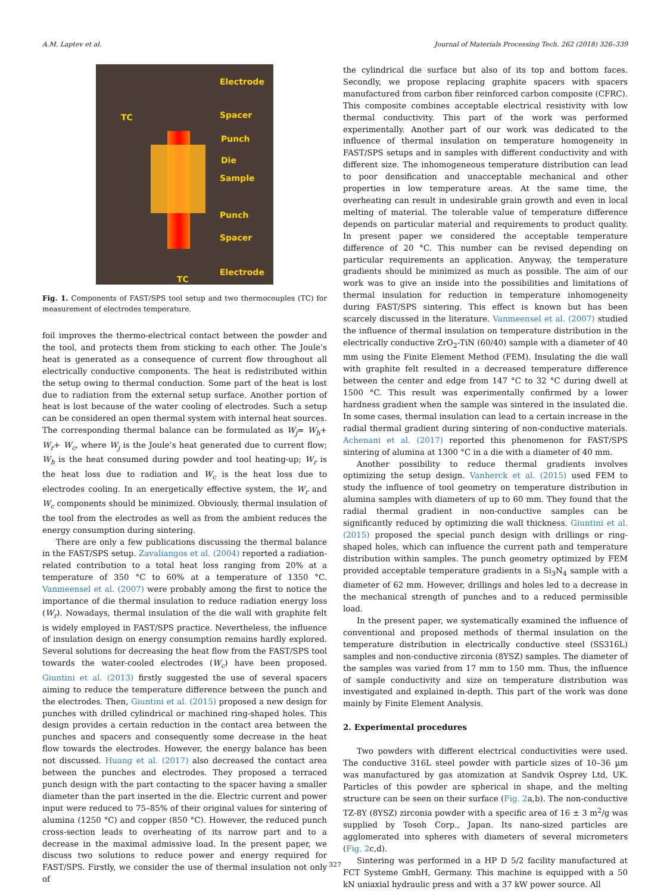A.M. Laptev et al. Journal of Materials Processing Tech. 262 (2018) 326–339
Electrode
TC Spacer
Punch
Die
Sample
Punch
Spacer
Electrode
TC
Fig. 1. Components of FAST/SPS tool setup and two thermocouples (TC) for measurement of electrodes temperature.
foil improves the thermo-electrical contact between the powder and the tool, and protects them from sticking to each other. The Joule’s heat is generated as a consequence of current flow throughout all electrically conductive components. The heat is redistributed within the setup owing to thermal conduction. Some part of the heat is lost due to radiation from the external setup surface. Another portion of heat is lost because of the water cooling of electrodes. Such a setup can be considered an open thermal system with internal heat sources. The corresponding thermal balance can be formulated as W<sub>j</sub>= W<sub>h</sub>+ W<sub>r</sub>+ W<sub>c</sub>, where W<sub>j</sub> is the Joule’s heat generated due to current flow; W<sub>h</sub> is the heat consumed during powder and tool heating-up; W<sub>r</sub> is the heat loss due to radiation and W<sub>c</sub> is the heat loss due to electrodes cooling. In an energetically effective system, the W<sub>r</sub> and W<sub>c</sub> components should be minimized. Obviously, thermal insulation of the tool from the electrodes as well as from the ambient reduces the energy consumption during sintering.
There are only a few publications discussing the thermal balance in the FAST/SPS setup. Zavaliangos et al. (2004) reported a radiation-related contribution to a total heat loss ranging from 20% at a temperature of 350 °C to 60% at a temperature of 1350 °C. Vanmeensel et al. (2007) were probably among the first to notice the importance of die thermal insulation to reduce radiation energy loss (W<sub>r</sub>). Nowadays, thermal insulation of the die wall with graphite felt is widely employed in FAST/SPS practice. Nevertheless, the influence of insulation design on energy consumption remains hardly explored. Several solutions for decreasing the heat flow from the FAST/SPS tool towards the water-cooled electrodes (W<sub>c</sub>) have been proposed. Giuntini et al. (2013) firstly suggested the use of several spacers aiming to reduce the temperature difference between the punch and the electrodes. Then, Giuntini et al. (2015) proposed a new design for punches with drilled cylindrical or machined ring-shaped holes. This design provides a certain reduction in the contact area between the punches and spacers and consequently some decrease in the heat flow towards the electrodes. However, the energy balance has been not discussed. Huang et al. (2017) also decreased the contact area between the punches and electrodes. They proposed a terraced punch design with the part contacting to the spacer having a smaller diameter than the part inserted in the die. Electric current and power input were reduced to 75–85% of their original values for sintering of alumina (1250 °C) and copper (850 °C). However, the reduced punch cross-section leads to overheating of its narrow part and to a decrease in the maximal admissive load. In the present paper, we discuss two solutions to reduce power and energy required for FAST/SPS. Firstly, we consider the use of thermal insulation not only of
the cylindrical die surface but also of its top and bottom faces. Secondly, we propose replacing graphite spacers with spacers manufactured from carbon fiber reinforced carbon composite (CFRC). This composite combines acceptable electrical resistivity with low thermal conductivity. This part of the work was performed experimentally. Another part of our work was dedicated to the influence of thermal insulation on temperature homogeneity in FAST/SPS setups and in samples with different conductivity and with different size. The inhomogeneous temperature distribution can lead to poor densification and unacceptable mechanical and other properties in low temperature areas. At the same time, the overheating can result in undesirable grain growth and even in local melting of material. The tolerable value of temperature difference depends on particular material and requirements to product quality. In present paper we considered the acceptable temperature difference of 20 °C. This number can be revised depending on particular requirements an application. Anyway, the temperature gradients should be minimized as much as possible. The aim of our work was to give an inside into the possibilities and limitations of thermal insulation for reduction in temperature inhomogeneity during FAST/SPS sintering. This effect is known but has been scarcely discussed in the literature. Vanmeensel et al. (2007) studied the influence of thermal insulation on temperature distribution in the electrically conductive ZrO<sub>2</sub>-TiN (60/40) sample with a diameter of 40 mm using the Finite Element Method (FEM). Insulating the die wall with graphite felt resulted in a decreased temperature difference between the center and edge from 147 °C to 32 °C during dwell at 1500 °C. This result was experimentally confirmed by a lower hardness gradient when the sample was sintered in the insulated die. In some cases, thermal insulation can lead to a certain increase in the radial thermal gradient during sintering of non-conductive materials. Achenani et al. (2017) reported this phenomenon for FAST/SPS sintering of alumina at 1300 °C in a die with a diameter of 40 mm.
Another possibility to reduce thermal gradients involves optimizing the setup design. Vanherck et al. (2015) used FEM to study the influence of tool geometry on temperature distribution in alumina samples with diameters of up to 60 mm. They found that the radial thermal gradient in non-conductive samples can be significantly reduced by optimizing die wall thickness. Giuntini et al. (2015) proposed the special punch design with drillings or ring-shaped holes, which can influence the current path and temperature distribution within samples. The punch geometry optimized by FEM provided acceptable temperature gradients in a Si<sub>3</sub>N<sub>4</sub> sample with a diameter of 62 mm. However, drillings and holes led to a decrease in the mechanical strength of punches and to a reduced permissible load.
In the present paper, we systematically examined the influence of conventional and proposed methods of thermal insulation on the temperature distribution in electrically conductive steel (SS316L) samples and non-conductive zirconia (8YSZ) samples. The diameter of the samples was varied from 17 mm to 150 mm. Thus, the influence of sample conductivity and size on temperature distribution was investigated and explained in-depth. This part of the work was done mainly by Finite Element Analysis.
2. Experimental procedures
Two powders with different electrical conductivities were used. The conductive 316L steel powder with particle sizes of 10–36 µm was manufactured by gas atomization at Sandvik Osprey Ltd, UK. Particles of this powder are spherical in shape, and the melting structure can be seen on their surface (Fig. 2a,b). The non-conductive TZ-8Y (8YSZ) zirconia powder with a specific area of 16 ± 3 m<sup>2</sup>/g was supplied by Tosoh Corp., Japan. Its nano-sized particles are agglomerated into spheres with diameters of several micrometers (Fig. 2c,d).
Sintering was performed in a HP D 5/2 facility manufactured at FCT Systeme GmbH, Germany. This machine is equipped with a 50 kN uniaxial hydraulic press and with a 37 kW power source. All
327